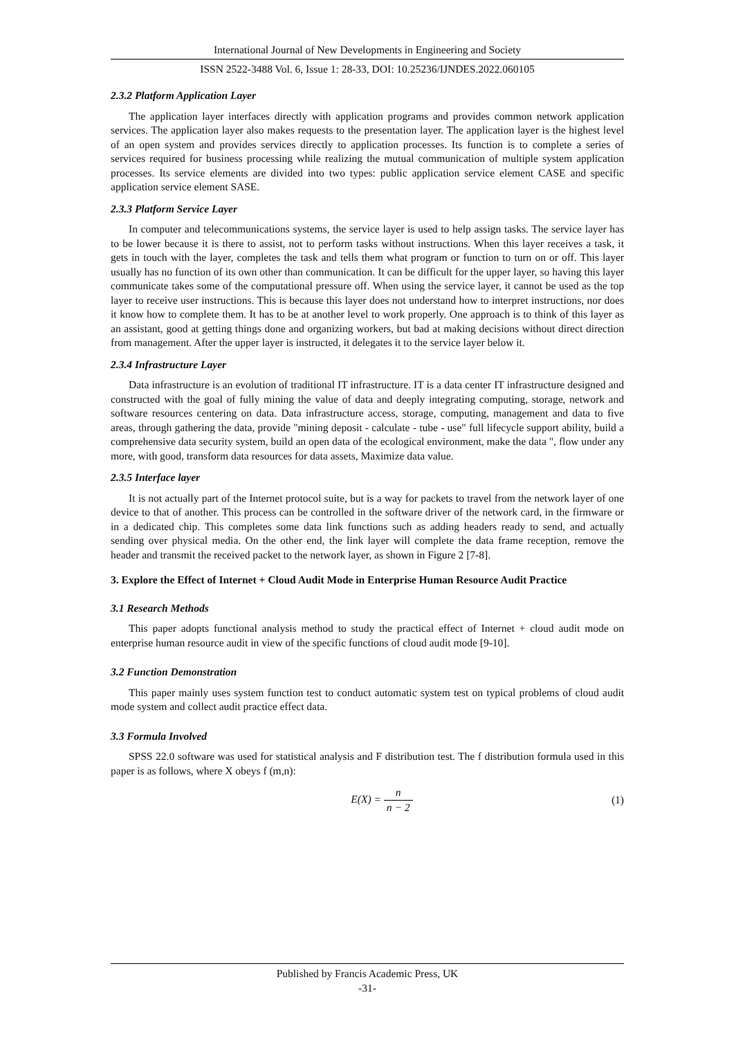International Journal of New Developments in Engineering and Society
ISSN 2522-3488 Vol. 6, Issue 1: 28-33, DOI: 10.25236/IJNDES.2022.060105
2.3.2 Platform Application Layer
The application layer interfaces directly with application programs and provides common network application services. The application layer also makes requests to the presentation layer. The application layer is the highest level of an open system and provides services directly to application processes. Its function is to complete a series of services required for business processing while realizing the mutual communication of multiple system application processes. Its service elements are divided into two types: public application service element CASE and specific application service element SASE.
2.3.3 Platform Service Layer
In computer and telecommunications systems, the service layer is used to help assign tasks. The service layer has to be lower because it is there to assist, not to perform tasks without instructions. When this layer receives a task, it gets in touch with the layer, completes the task and tells them what program or function to turn on or off. This layer usually has no function of its own other than communication. It can be difficult for the upper layer, so having this layer communicate takes some of the computational pressure off. When using the service layer, it cannot be used as the top layer to receive user instructions. This is because this layer does not understand how to interpret instructions, nor does it know how to complete them. It has to be at another level to work properly. One approach is to think of this layer as an assistant, good at getting things done and organizing workers, but bad at making decisions without direct direction from management. After the upper layer is instructed, it delegates it to the service layer below it.
2.3.4 Infrastructure Layer
Data infrastructure is an evolution of traditional IT infrastructure. IT is a data center IT infrastructure designed and constructed with the goal of fully mining the value of data and deeply integrating computing, storage, network and software resources centering on data. Data infrastructure access, storage, computing, management and data to five areas, through gathering the data, provide "mining deposit - calculate - tube - use" full lifecycle support ability, build a comprehensive data security system, build an open data of the ecological environment, make the data ", flow under any more, with good, transform data resources for data assets, Maximize data value.
2.3.5 Interface layer
It is not actually part of the Internet protocol suite, but is a way for packets to travel from the network layer of one device to that of another. This process can be controlled in the software driver of the network card, in the firmware or in a dedicated chip. This completes some data link functions such as adding headers ready to send, and actually sending over physical media. On the other end, the link layer will complete the data frame reception, remove the header and transmit the received packet to the network layer, as shown in Figure 2 [7-8].
3. Explore the Effect of Internet + Cloud Audit Mode in Enterprise Human Resource Audit Practice
3.1 Research Methods
This paper adopts functional analysis method to study the practical effect of Internet + cloud audit mode on enterprise human resource audit in view of the specific functions of cloud audit mode [9-10].
3.2 Function Demonstration
This paper mainly uses system function test to conduct automatic system test on typical problems of cloud audit mode system and collect audit practice effect data.
3.3 Formula Involved
SPSS 22.0 software was used for statistical analysis and F distribution test. The f distribution formula used in this paper is as follows, where X obeys f (m,n):
E(X) = n n − 2 (1)
Published by Francis Academic Press, UK
-31-